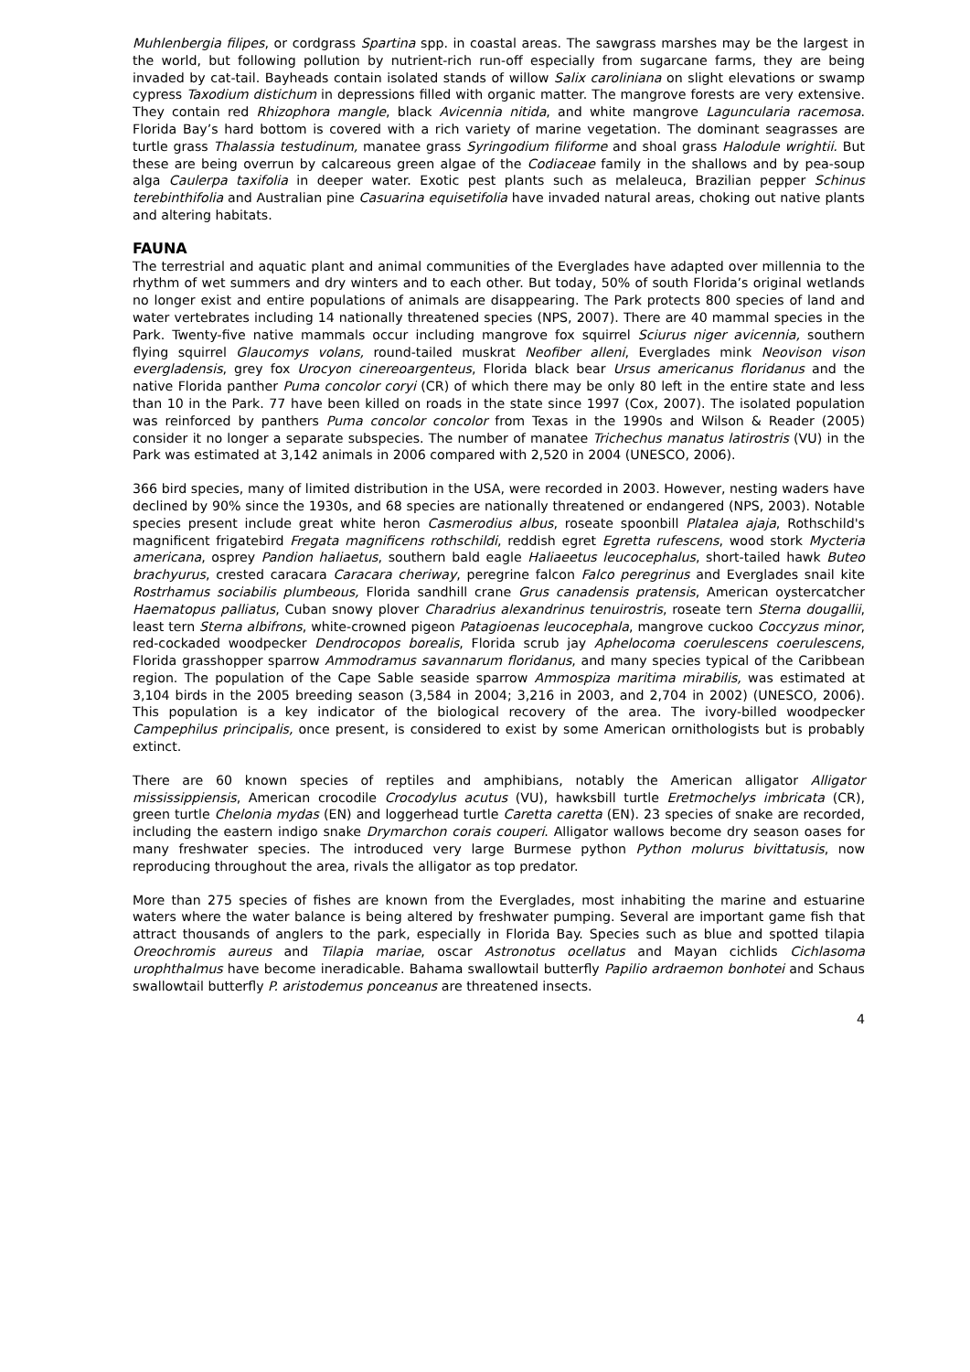Muhlenbergia filipes, or cordgrass Spartina spp. in coastal areas. The sawgrass marshes may be the largest in the world, but following pollution by nutrient-rich run-off especially from sugarcane farms, they are being invaded by cat-tail. Bayheads contain isolated stands of willow Salix caroliniana on slight elevations or swamp cypress Taxodium distichum in depressions filled with organic matter. The mangrove forests are very extensive. They contain red Rhizophora mangle, black Avicennia nitida, and white mangrove Laguncularia racemosa. Florida Bay’s hard bottom is covered with a rich variety of marine vegetation. The dominant seagrasses are turtle grass Thalassia testudinum, manatee grass Syringodium filiforme and shoal grass Halodule wrightii. But these are being overrun by calcareous green algae of the Codiaceae family in the shallows and by pea-soup alga Caulerpa taxifolia in deeper water. Exotic pest plants such as melaleuca, Brazilian pepper Schinus terebinthifolia and Australian pine Casuarina equisetifolia have invaded natural areas, choking out native plants and altering habitats.
FAUNA
The terrestrial and aquatic plant and animal communities of the Everglades have adapted over millennia to the rhythm of wet summers and dry winters and to each other. But today, 50% of south Florida’s original wetlands no longer exist and entire populations of animals are disappearing. The Park protects 800 species of land and water vertebrates including 14 nationally threatened species (NPS, 2007). There are 40 mammal species in the Park. Twenty-five native mammals occur including mangrove fox squirrel Sciurus niger avicennia, southern flying squirrel Glaucomys volans, round-tailed muskrat Neofiber alleni, Everglades mink Neovison vison evergladensis, grey fox Urocyon cinereoargenteus, Florida black bear Ursus americanus floridanus and the native Florida panther Puma concolor coryi (CR) of which there may be only 80 left in the entire state and less than 10 in the Park. 77 have been killed on roads in the state since 1997 (Cox, 2007). The isolated population was reinforced by panthers Puma concolor concolor from Texas in the 1990s and Wilson & Reader (2005) consider it no longer a separate subspecies. The number of manatee Trichechus manatus latirostris (VU) in the Park was estimated at 3,142 animals in 2006 compared with 2,520 in 2004 (UNESCO, 2006).
366 bird species, many of limited distribution in the USA, were recorded in 2003. However, nesting waders have declined by 90% since the 1930s, and 68 species are nationally threatened or endangered (NPS, 2003). Notable species present include great white heron Casmerodius albus, roseate spoonbill Platalea ajaja, Rothschild's magnificent frigatebird Fregata magnificens rothschildi, reddish egret Egretta rufescens, wood stork Mycteria americana, osprey Pandion haliaetus, southern bald eagle Haliaeetus leucocephalus, short-tailed hawk Buteo brachyurus, crested caracara Caracara cheriway, peregrine falcon Falco peregrinus and Everglades snail kite Rostrhamus sociabilis plumbeous, Florida sandhill crane Grus canadensis pratensis, American oystercatcher Haematopus palliatus, Cuban snowy plover Charadrius alexandrinus tenuirostris, roseate tern Sterna dougallii, least tern Sterna albifrons, white-crowned pigeon Patagioenas leucocephala, mangrove cuckoo Coccyzus minor, red-cockaded woodpecker Dendrocopos borealis, Florida scrub jay Aphelocoma coerulescens coerulescens, Florida grasshopper sparrow Ammodramus savannarum floridanus, and many species typical of the Caribbean region. The population of the Cape Sable seaside sparrow Ammospiza maritima mirabilis, was estimated at 3,104 birds in the 2005 breeding season (3,584 in 2004; 3,216 in 2003, and 2,704 in 2002) (UNESCO, 2006). This population is a key indicator of the biological recovery of the area. The ivory-billed woodpecker Campephilus principalis, once present, is considered to exist by some American ornithologists but is probably extinct.
There are 60 known species of reptiles and amphibians, notably the American alligator Alligator mississippiensis, American crocodile Crocodylus acutus (VU), hawksbill turtle Eretmochelys imbricata (CR), green turtle Chelonia mydas (EN) and loggerhead turtle Caretta caretta (EN). 23 species of snake are recorded, including the eastern indigo snake Drymarchon corais couperi. Alligator wallows become dry season oases for many freshwater species. The introduced very large Burmese python Python molurus bivittatusis, now reproducing throughout the area, rivals the alligator as top predator.
More than 275 species of fishes are known from the Everglades, most inhabiting the marine and estuarine waters where the water balance is being altered by freshwater pumping. Several are important game fish that attract thousands of anglers to the park, especially in Florida Bay. Species such as blue and spotted tilapia Oreochromis aureus and Tilapia mariae, oscar Astronotus ocellatus and Mayan cichlids Cichlasoma urophthalmus have become ineradicable. Bahama swallowtail butterfly Papilio ardraemon bonhotei and Schaus swallowtail butterfly P. aristodemus ponceanus are threatened insects.
4